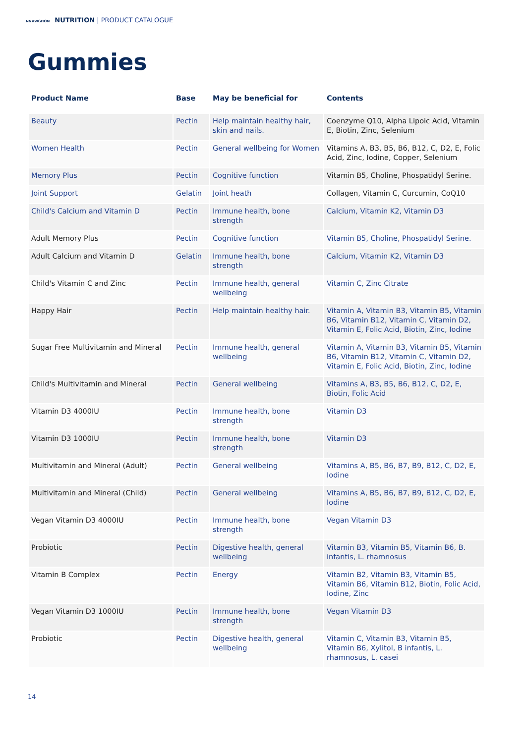NNVWGHON NUTRITION | PRODUCT CATALOGUE
Gummies
| Product Name | Base | May be beneficial for | Contents |
| --- | --- | --- | --- |
| Beauty | Pectin | Help maintain healthy hair, skin and nails. | Coenzyme Q10, Alpha Lipoic Acid, Vitamin E, Biotin, Zinc, Selenium |
| Women Health | Pectin | General wellbeing for Women | Vitamins A, B3, B5, B6, B12, C, D2, E, Folic Acid, Zinc, Iodine, Copper, Selenium |
| Memory Plus | Pectin | Cognitive function | Vitamin B5, Choline, Phospatidyl Serine. |
| Joint Support | Gelatin | Joint heath | Collagen, Vitamin C, Curcumin, CoQ10 |
| Child's Calcium and Vitamin D | Pectin | Immune health, bone strength | Calcium, Vitamin K2, Vitamin D3 |
| Adult Memory Plus | Pectin | Cognitive function | Vitamin B5, Choline, Phospatidyl Serine. |
| Adult Calcium and Vitamin D | Gelatin | Immune health, bone strength | Calcium, Vitamin K2, Vitamin D3 |
| Child's Vitamin C and Zinc | Pectin | Immune health, general wellbeing | Vitamin C, Zinc Citrate |
| Happy Hair | Pectin | Help maintain healthy hair. | Vitamin A, Vitamin B3, Vitamin B5, Vitamin B6, Vitamin B12, Vitamin C, Vitamin D2, Vitamin E, Folic Acid, Biotin, Zinc, Iodine |
| Sugar Free Multivitamin and Mineral | Pectin | Immune health, general wellbeing | Vitamin A, Vitamin B3, Vitamin B5, Vitamin B6, Vitamin B12, Vitamin C, Vitamin D2, Vitamin E, Folic Acid, Biotin, Zinc, Iodine |
| Child's Multivitamin and Mineral | Pectin | General wellbeing | Vitamins A, B3, B5, B6, B12, C, D2, E, Biotin, Folic Acid |
| Vitamin D3 4000IU | Pectin | Immune health, bone strength | Vitamin D3 |
| Vitamin D3 1000IU | Pectin | Immune health, bone strength | Vitamin D3 |
| Multivitamin and Mineral (Adult) | Pectin | General wellbeing | Vitamins A, B5, B6, B7, B9, B12, C, D2, E, Iodine |
| Multivitamin and Mineral (Child) | Pectin | General wellbeing | Vitamins A, B5, B6, B7, B9, B12, C, D2, E, Iodine |
| Vegan Vitamin D3 4000IU | Pectin | Immune health, bone strength | Vegan Vitamin D3 |
| Probiotic | Pectin | Digestive health, general wellbeing | Vitamin B3, Vitamin B5, Vitamin B6, B. infantis, L. rhamnosus |
| Vitamin B Complex | Pectin | Energy | Vitamin B2, Vitamin B3, Vitamin B5, Vitamin B6, Vitamin B12, Biotin, Folic Acid, Iodine, Zinc |
| Vegan Vitamin D3 1000IU | Pectin | Immune health, bone strength | Vegan Vitamin D3 |
| Probiotic | Pectin | Digestive health, general wellbeing | Vitamin C, Vitamin B3, Vitamin B5, Vitamin B6, Xylitol, B infantis, L. rhamnosus, L. casei |
14